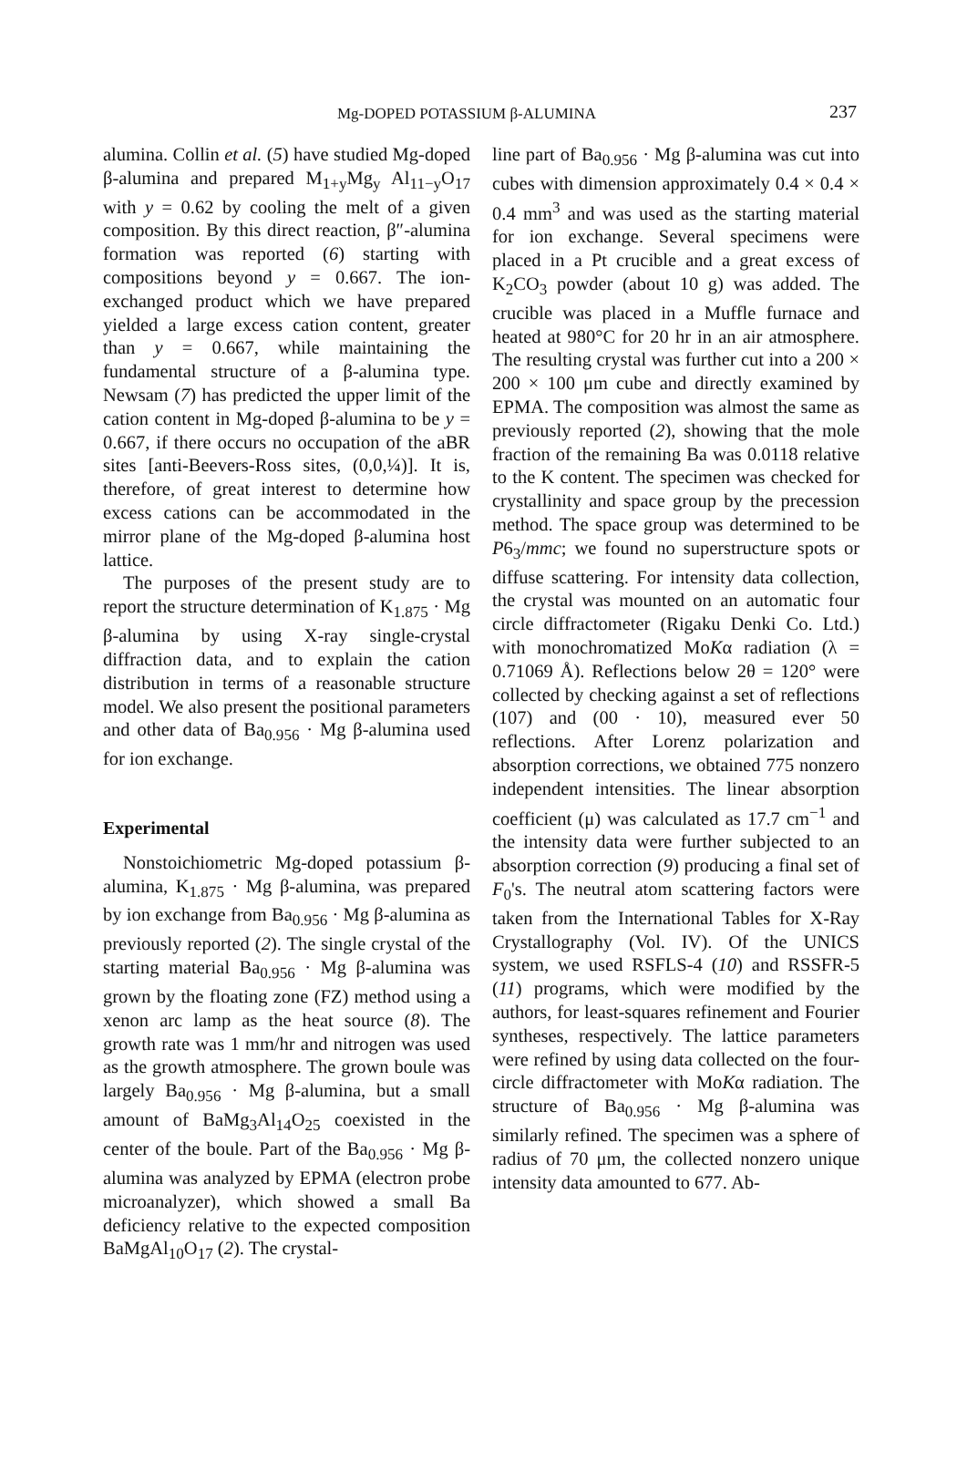Mg-DOPED POTASSIUM β-ALUMINA 237
alumina. Collin et al. (5) have studied Mg-doped β-alumina and prepared M<sub>1+y</sub>Mg<sub>y</sub> Al<sub>11−y</sub>O<sub>17</sub> with y = 0.62 by cooling the melt of a given composition. By this direct reaction, β″-alumina formation was reported (6) starting with compositions beyond y = 0.667. The ion-exchanged product which we have prepared yielded a large excess cation content, greater than y = 0.667, while maintaining the fundamental structure of a β-alumina type. Newsam (7) has predicted the upper limit of the cation content in Mg-doped β-alumina to be y = 0.667, if there occurs no occupation of the aBR sites [anti-Beevers-Ross sites, (0,0,¼)]. It is, therefore, of great interest to determine how excess cations can be accommodated in the mirror plane of the Mg-doped β-alumina host lattice.
The purposes of the present study are to report the structure determination of K<sub>1.875</sub> · Mg β-alumina by using X-ray single-crystal diffraction data, and to explain the cation distribution in terms of a reasonable structure model. We also present the positional parameters and other data of Ba<sub>0.956</sub> · Mg β-alumina used for ion exchange.
Experimental
Nonstoichiometric Mg-doped potassium β-alumina, K<sub>1.875</sub> · Mg β-alumina, was prepared by ion exchange from Ba<sub>0.956</sub> · Mg β-alumina as previously reported (2). The single crystal of the starting material Ba<sub>0.956</sub> · Mg β-alumina was grown by the floating zone (FZ) method using a xenon arc lamp as the heat source (8). The growth rate was 1 mm/hr and nitrogen was used as the growth atmosphere. The grown boule was largely Ba<sub>0.956</sub> · Mg β-alumina, but a small amount of BaMg<sub>3</sub>Al<sub>14</sub>O<sub>25</sub> coexisted in the center of the boule. Part of the Ba<sub>0.956</sub> · Mg β-alumina was analyzed by EPMA (electron probe microanalyzer), which showed a small Ba deficiency relative to the expected composition BaMgAl<sub>10</sub>O<sub>17</sub> (2). The crystal-
line part of Ba<sub>0.956</sub> · Mg β-alumina was cut into cubes with dimension approximately 0.4 × 0.4 × 0.4 mm<sup>3</sup> and was used as the starting material for ion exchange. Several specimens were placed in a Pt crucible and a great excess of K<sub>2</sub>CO<sub>3</sub> powder (about 10 g) was added. The crucible was placed in a Muffle furnace and heated at 980°C for 20 hr in an air atmosphere. The resulting crystal was further cut into a 200 × 200 × 100 μm cube and directly examined by EPMA. The composition was almost the same as previously reported (2), showing that the mole fraction of the remaining Ba was 0.0118 relative to the K content. The specimen was checked for crystallinity and space group by the precession method. The space group was determined to be P6<sub>3</sub>/mmc; we found no superstructure spots or diffuse scattering. For intensity data collection, the crystal was mounted on an automatic four circle diffractometer (Rigaku Denki Co. Ltd.) with monochromatized MoKα radiation (λ = 0.71069 Å). Reflections below 2θ = 120° were collected by checking against a set of reflections (107) and (00 · 10), measured ever 50 reflections. After Lorenz polarization and absorption corrections, we obtained 775 nonzero independent intensities. The linear absorption coefficient (μ) was calculated as 17.7 cm<sup>−1</sup> and the intensity data were further subjected to an absorption correction (9) producing a final set of F<sub>0</sub>'s. The neutral atom scattering factors were taken from the International Tables for X-Ray Crystallography (Vol. IV). Of the UNICS system, we used RSFLS-4 (10) and RSSFR-5 (11) programs, which were modified by the authors, for least-squares refinement and Fourier syntheses, respectively. The lattice parameters were refined by using data collected on the four-circle diffractometer with MoKα radiation. The structure of Ba<sub>0.956</sub> · Mg β-alumina was similarly refined. The specimen was a sphere of radius of 70 μm, the collected nonzero unique intensity data amounted to 677. Ab-